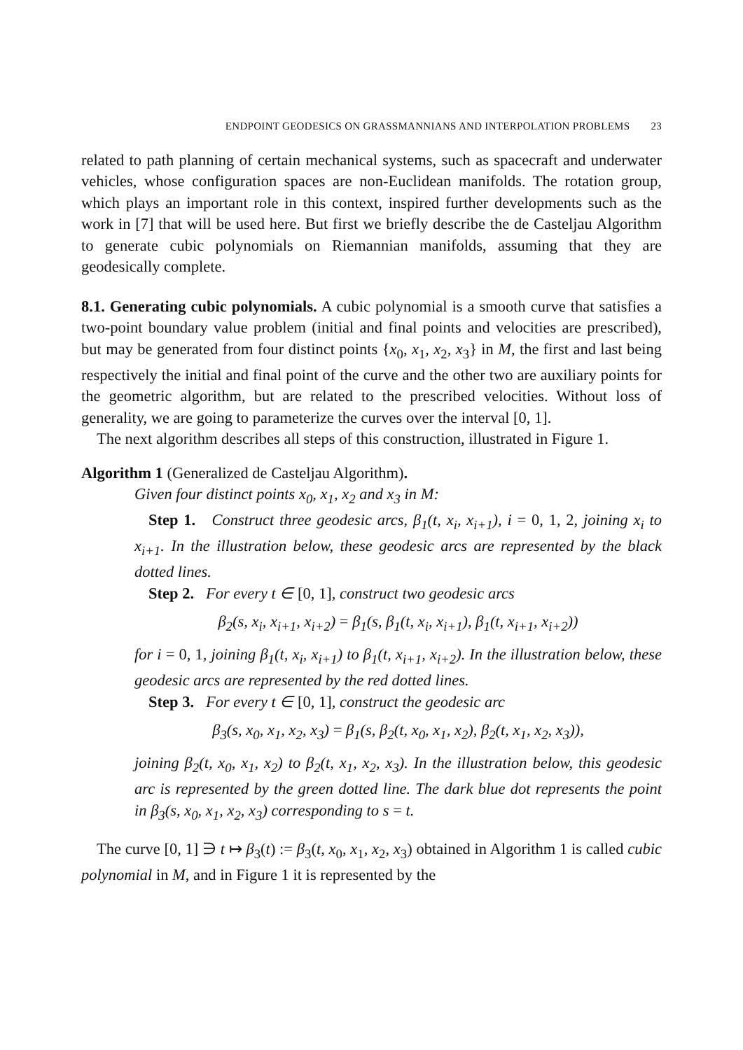ENDPOINT GEODESICS ON GRASSMANNIANS AND INTERPOLATION PROBLEMS 23
related to path planning of certain mechanical systems, such as spacecraft and underwater vehicles, whose configuration spaces are non-Euclidean manifolds. The rotation group, which plays an important role in this context, inspired further developments such as the work in [7] that will be used here. But first we briefly describe the de Casteljau Algorithm to generate cubic polynomials on Riemannian manifolds, assuming that they are geodesically complete.
8.1. Generating cubic polynomials. A cubic polynomial is a smooth curve that satisfies a two-point boundary value problem (initial and final points and velocities are prescribed), but may be generated from four distinct points {x<sub>0</sub>, x<sub>1</sub>, x<sub>2</sub>, x<sub>3</sub>} in M, the first and last being respectively the initial and final point of the curve and the other two are auxiliary points for the geometric algorithm, but are related to the prescribed velocities. Without loss of generality, we are going to parameterize the curves over the interval [0, 1].
The next algorithm describes all steps of this construction, illustrated in Figure 1.
Algorithm 1 (Generalized de Casteljau Algorithm).
Given four distinct points x<sub>0</sub>, x<sub>1</sub>, x<sub>2</sub> and x<sub>3</sub> in M:
Step 1. Construct three geodesic arcs, β<sub>1</sub>(t, x<sub>i</sub>, x<sub>i+1</sub>), i = 0, 1, 2, joining x<sub>i</sub> to x<sub>i+1</sub>. In the illustration below, these geodesic arcs are represented by the black dotted lines.
Step 2. For every t ∈ [0, 1], construct two geodesic arcs
β<sub>2</sub>(s, x<sub>i</sub>, x<sub>i+1</sub>, x<sub>i+2</sub>) = β<sub>1</sub>(s, β<sub>1</sub>(t, x<sub>i</sub>, x<sub>i+1</sub>), β<sub>1</sub>(t, x<sub>i+1</sub>, x<sub>i+2</sub>))
for i = 0, 1, joining β<sub>1</sub>(t, x<sub>i</sub>, x<sub>i+1</sub>) to β<sub>1</sub>(t, x<sub>i+1</sub>, x<sub>i+2</sub>). In the illustration below, these geodesic arcs are represented by the red dotted lines.
Step 3. For every t ∈ [0, 1], construct the geodesic arc
β<sub>3</sub>(s, x<sub>0</sub>, x<sub>1</sub>, x<sub>2</sub>, x<sub>3</sub>) = β<sub>1</sub>(s, β<sub>2</sub>(t, x<sub>0</sub>, x<sub>1</sub>, x<sub>2</sub>), β<sub>2</sub>(t, x<sub>1</sub>, x<sub>2</sub>, x<sub>3</sub>)),
joining β<sub>2</sub>(t, x<sub>0</sub>, x<sub>1</sub>, x<sub>2</sub>) to β<sub>2</sub>(t, x<sub>1</sub>, x<sub>2</sub>, x<sub>3</sub>). In the illustration below, this geodesic arc is represented by the green dotted line. The dark blue dot represents the point in β<sub>3</sub>(s, x<sub>0</sub>, x<sub>1</sub>, x<sub>2</sub>, x<sub>3</sub>) corresponding to s = t.
The curve [0, 1] ∋ t ↦ β<sub>3</sub>(t) := β<sub>3</sub>(t, x<sub>0</sub>, x<sub>1</sub>, x<sub>2</sub>, x<sub>3</sub>) obtained in Algorithm 1 is called cubic polynomial in M, and in Figure 1 it is represented by the